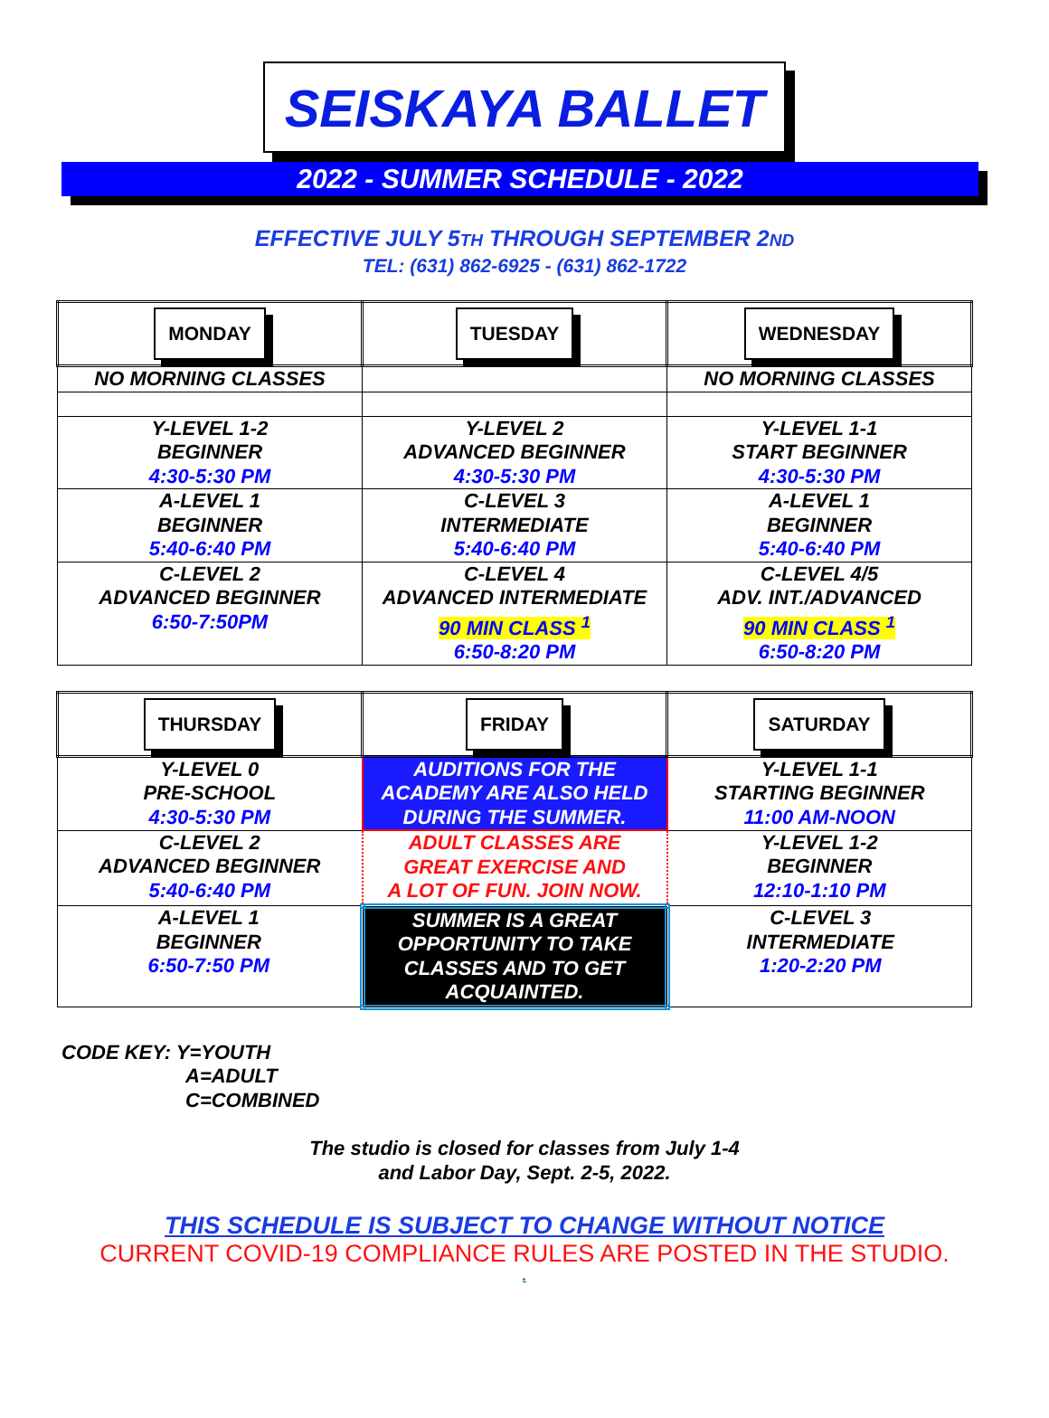SEISKAYA BALLET
2022 - SUMMER SCHEDULE - 2022
EFFECTIVE JULY 5TH THROUGH SEPTEMBER 2ND
TEL: (631) 862-6925 - (631) 862-1722
| MONDAY | TUESDAY | WEDNESDAY |
| NO MORNING CLASSES | | NO MORNING CLASSES |
| Y-LEVEL 1-2 BEGINNER 4:30-5:30 PM | Y-LEVEL 2 ADVANCED BEGINNER 4:30-5:30 PM | Y-LEVEL 1-1 START BEGINNER 4:30-5:30 PM |
| A-LEVEL 1 BEGINNER 5:40-6:40 PM | C-LEVEL 3 INTERMEDIATE 5:40-6:40 PM | A-LEVEL 1 BEGINNER 5:40-6:40 PM |
| C-LEVEL 2 ADVANCED BEGINNER 6:50-7:50PM | C-LEVEL 4 ADVANCED INTERMEDIATE 90 MIN CLASS <sup>1</sup> 6:50-8:20 PM | C-LEVEL 4/5 ADV. INT./ADVANCED 90 MIN CLASS <sup>1</sup> 6:50-8:20 PM |
| THURSDAY | FRIDAY | SATURDAY |
| Y-LEVEL 0 PRE-SCHOOL 4:30-5:30 PM | AUDITIONS FOR THE ACADEMY ARE ALSO HELD DURING THE SUMMER. | Y-LEVEL 1-1 STARTING BEGINNER 11:00 AM-NOON |
| C-LEVEL 2 ADVANCED BEGINNER 5:40-6:40 PM | ADULT CLASSES ARE GREAT EXERCISE AND A LOT OF FUN. JOIN NOW. | Y-LEVEL 1-2 BEGINNER 12:10-1:10 PM |
| A-LEVEL 1 BEGINNER 6:50-7:50 PM | SUMMER IS A GREAT OPPORTUNITY TO TAKE CLASSES AND TO GET ACQUAINTED. | C-LEVEL 3 INTERMEDIATE 1:20-2:20 PM |
CODE KEY: Y=YOUTH
A=ADULT
C=COMBINED
The studio is closed for classes from July 1-4
and Labor Day, Sept. 2-5, 2022.
THIS SCHEDULE IS SUBJECT TO CHANGE WITHOUT NOTICE
CURRENT COVID-19 COMPLIANCE RULES ARE POSTED IN THE STUDIO.
.